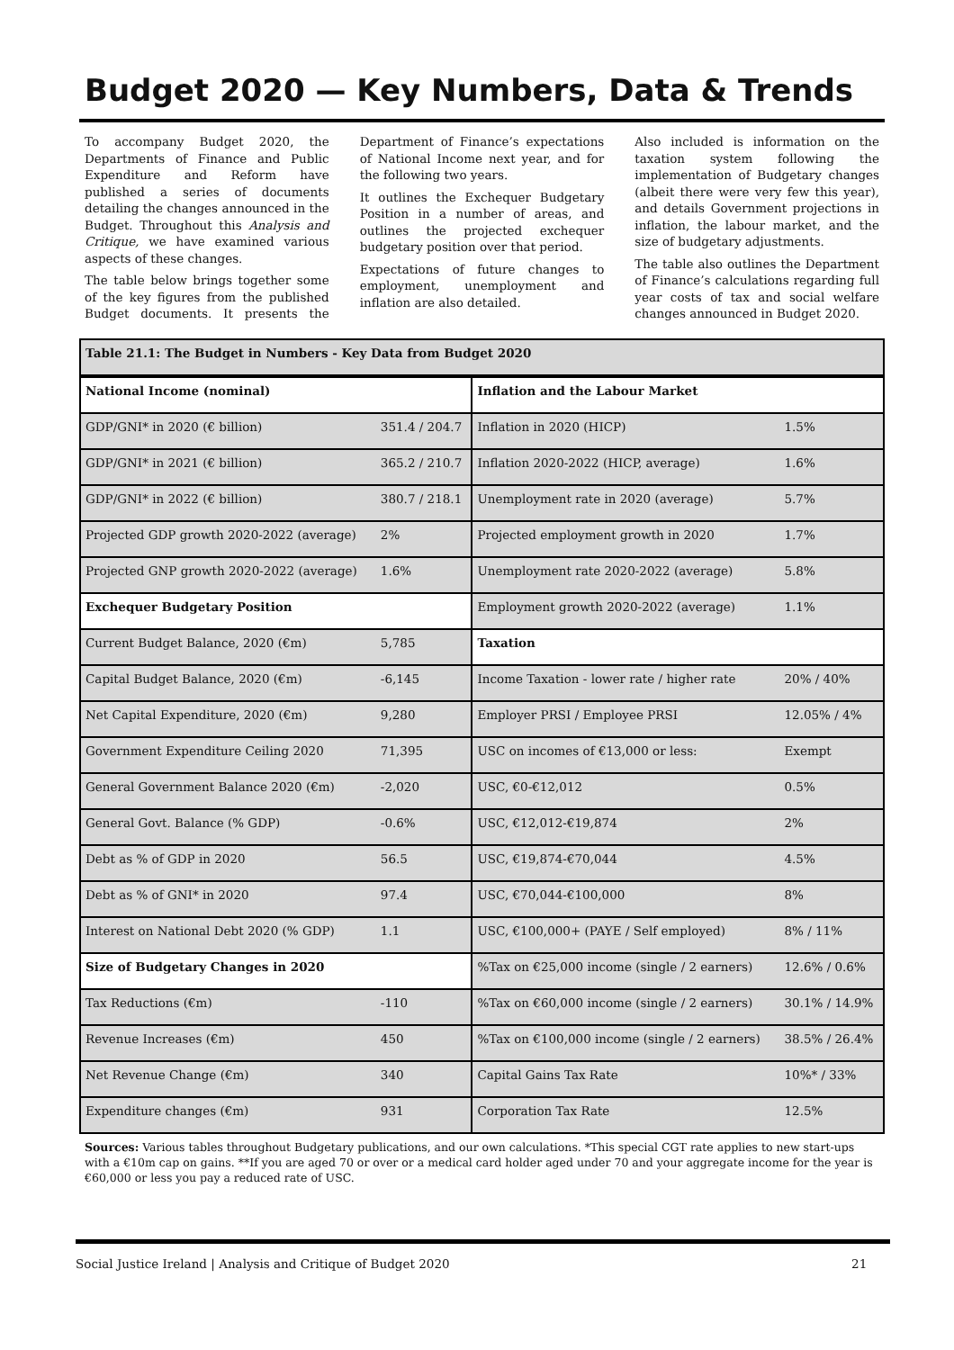Budget 2020 — Key Numbers, Data & Trends
To accompany Budget 2020, the Departments of Finance and Public Expenditure and Reform have published a series of documents detailing the changes announced in the Budget. Throughout this Analysis and Critique, we have examined various aspects of these changes.
The table below brings together some of the key figures from the published Budget documents. It presents the Department of Finance’s expectations of National Income next year, and for the following two years.
It outlines the Exchequer Budgetary Position in a number of areas, and outlines the projected exchequer budgetary position over that period.
Expectations of future changes to employment, unemployment and inflation are also detailed.
Also included is information on the taxation system following the implementation of Budgetary changes (albeit there were very few this year), and details Government projections in inflation, the labour market, and the size of budgetary adjustments.
The table also outlines the Department of Finance’s calculations regarding full year costs of tax and social welfare changes announced in Budget 2020.
| Table 21.1: The Budget in Numbers - Key Data from Budget 2020 | | | |
| National Income (nominal) | | Inflation and the Labour Market | |
| GDP/GNI* in 2020 (€ billion) | 351.4 / 204.7 | Inflation in 2020 (HICP) | 1.5% |
| GDP/GNI* in 2021 (€ billion) | 365.2 / 210.7 | Inflation 2020-2022 (HICP, average) | 1.6% |
| GDP/GNI* in 2022 (€ billion) | 380.7 / 218.1 | Unemployment rate in 2020 (average) | 5.7% |
| Projected GDP growth 2020-2022 (average) | 2% | Projected employment growth in 2020 | 1.7% |
| Projected GNP growth 2020-2022 (average) | 1.6% | Unemployment rate 2020-2022 (average) | 5.8% |
| Exchequer Budgetary Position | | Employment growth 2020-2022 (average) | 1.1% |
| Current Budget Balance, 2020 (€m) | 5,785 | Taxation | |
| Capital Budget Balance, 2020 (€m) | -6,145 | Income Taxation - lower rate / higher rate | 20% / 40% |
| Net Capital Expenditure, 2020 (€m) | 9,280 | Employer PRSI / Employee PRSI | 12.05% / 4% |
| Government Expenditure Ceiling 2020 | 71,395 | USC on incomes of €13,000 or less: | Exempt |
| General Government Balance 2020 (€m) | -2,020 | USC, €0-€12,012 | 0.5% |
| General Govt. Balance (% GDP) | -0.6% | USC, €12,012-€19,874 | 2% |
| Debt as % of GDP in 2020 | 56.5 | USC, €19,874-€70,044 | 4.5% |
| Debt as % of GNI* in 2020 | 97.4 | USC, €70,044-€100,000 | 8% |
| Interest on National Debt 2020 (% GDP) | 1.1 | USC, €100,000+ (PAYE / Self employed) | 8% / 11% |
| Size of Budgetary Changes in 2020 | | %Tax on €25,000 income (single / 2 earners) | 12.6% / 0.6% |
| Tax Reductions (€m) | -110 | %Tax on €60,000 income (single / 2 earners) | 30.1% / 14.9% |
| Revenue Increases (€m) | 450 | %Tax on €100,000 income (single / 2 earners) | 38.5% / 26.4% |
| Net Revenue Change (€m) | 340 | Capital Gains Tax Rate | 10%* / 33% |
| Expenditure changes (€m) | 931 | Corporation Tax Rate | 12.5% |
Sources: Various tables throughout Budgetary publications, and our own calculations. *This special CGT rate applies to new start-ups with a €10m cap on gains. **If you are aged 70 or over or a medical card holder aged under 70 and your aggregate income for the year is €60,000 or less you pay a reduced rate of USC.
Social Justice Ireland | Analysis and Critique of Budget 2020 21